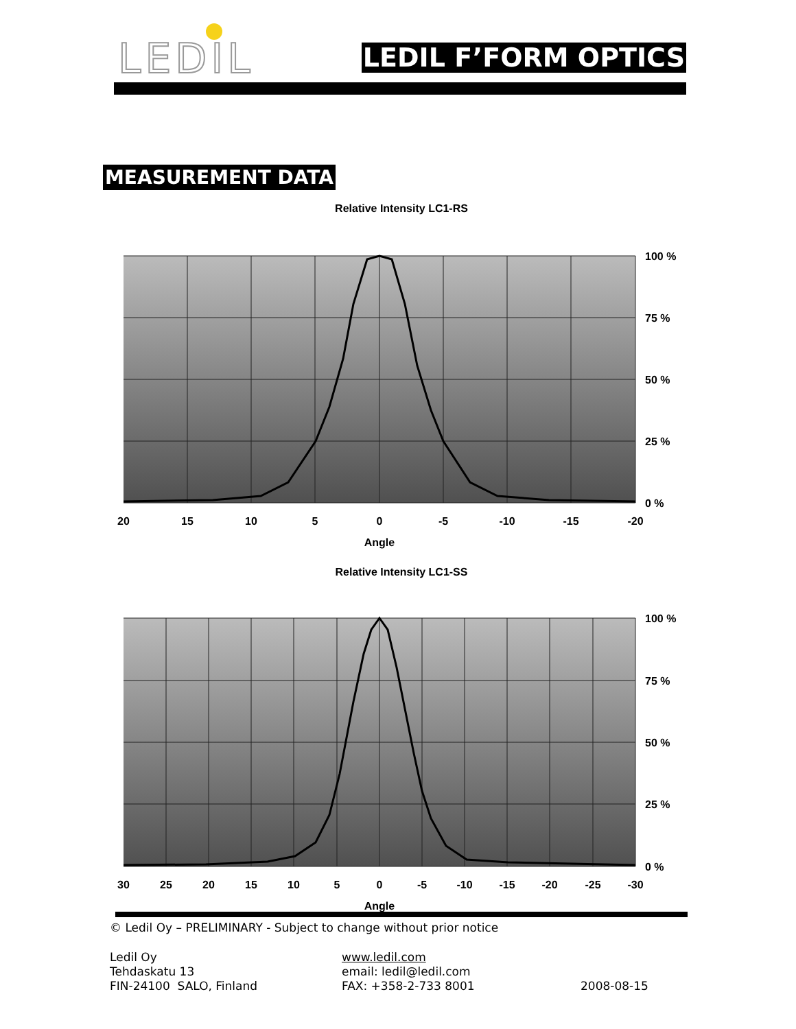LEDIL LEDIL F’FORM OPTICS
MEASUREMENT DATA
Relative Intensity LC1-RS
20
15
10
5
0
-5
-10
-15
-20
Angle
100 %
75 %
50 %
25 %
0 %
Relative Intensity LC1-SS
30
25
20
15
10
5
0
-5
-10
-15
-20
-25
-30
Angle
100 %
75 %
50 %
25 %
0 %
© Ledil Oy – PRELIMINARY - Subject to change without prior notice
Ledil Oy
Tehdaskatu 13
FIN-24100 SALO, Finland
www.ledil.com
email: ledil@ledil.com
FAX: +358-2-733 8001
2008-08-15